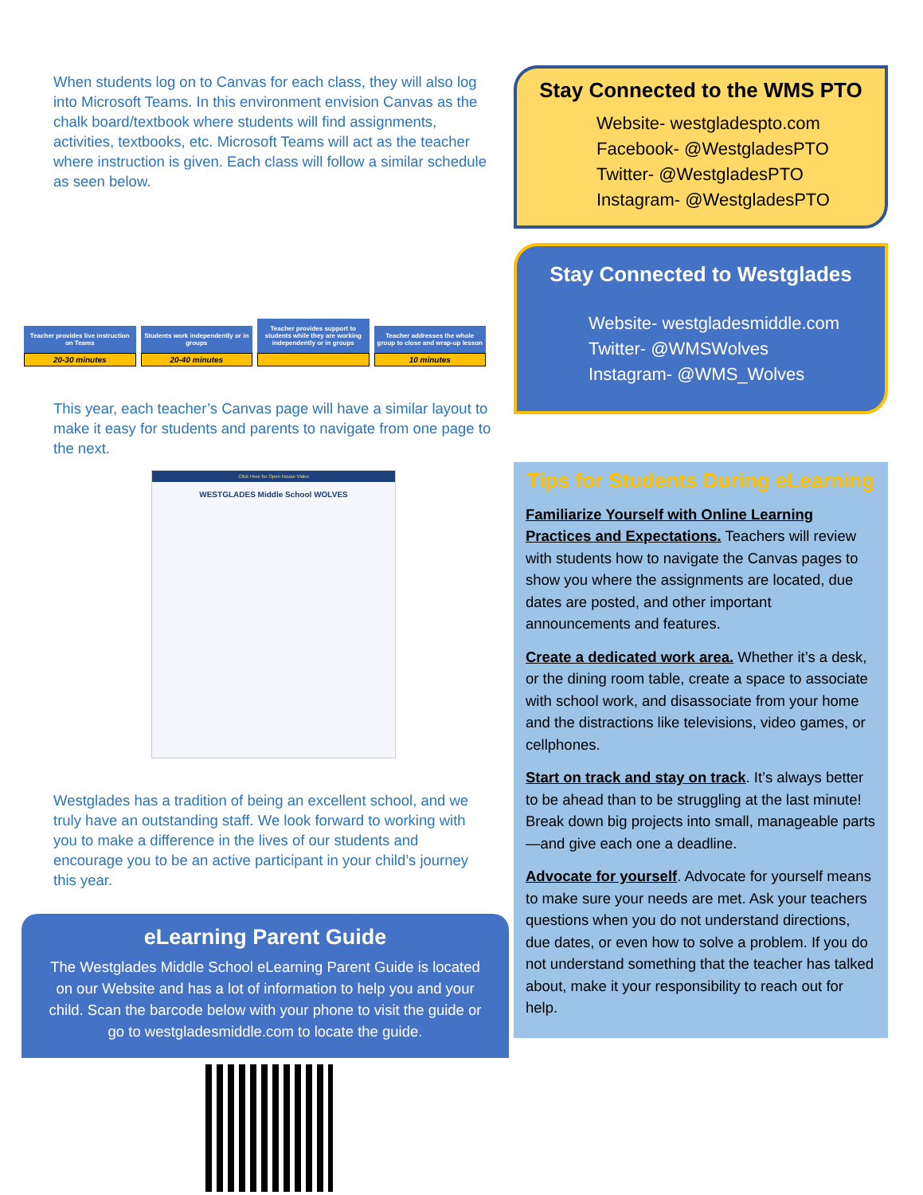When students log on to Canvas for each class, they will also log into Microsoft Teams. In this environment envision Canvas as the chalk board/textbook where students will find assignments, activities, textbooks, etc. Microsoft Teams will act as the teacher where instruction is given. Each class will follow a similar schedule as seen below.
Teacher provides live instruction on Teams
20-30 minutes
Students work independently or in groups
20-40 minutes
Teacher provides support to students while they are working independently or in groups
Teacher addresses the whole group to close and wrap-up lesson
10 minutes
This year, each teacher’s Canvas page will have a similar layout to make it easy for students and parents to navigate from one page to the next.
Click Here for Open House Video
WESTGLADES Middle School WOLVES
Westglades has a tradition of being an excellent school, and we truly have an outstanding staff. We look forward to working with you to make a difference in the lives of our students and encourage you to be an active participant in your child’s journey this year.
eLearning Parent Guide
The Westglades Middle School eLearning Parent Guide is located on our Website and has a lot of information to help you and your child. Scan the barcode below with your phone to visit the guide or go to westgladesmiddle.com to locate the guide.
Stay Connected to the WMS PTO
Website- westgladespto.com
Facebook- @WestgladesPTO
Twitter- @WestgladesPTO
Instagram- @WestgladesPTO
Stay Connected to Westglades
Website- westgladesmiddle.com
Twitter- @WMSWolves
Instagram- @WMS_Wolves
Tips for Students During eLearning
Familiarize Yourself with Online Learning Practices and Expectations. Teachers will review with students how to navigate the Canvas pages to show you where the assignments are located, due dates are posted, and other important announcements and features.
Create a dedicated work area. Whether it’s a desk, or the dining room table, create a space to associate with school work, and disassociate from your home and the distractions like televisions, video games, or cellphones.
Start on track and stay on track. It’s always better to be ahead than to be struggling at the last minute! Break down big projects into small, manageable parts—and give each one a deadline.
Advocate for yourself. Advocate for yourself means to make sure your needs are met. Ask your teachers questions when you do not understand directions, due dates, or even how to solve a problem. If you do not understand something that the teacher has talked about, make it your responsibility to reach out for help.